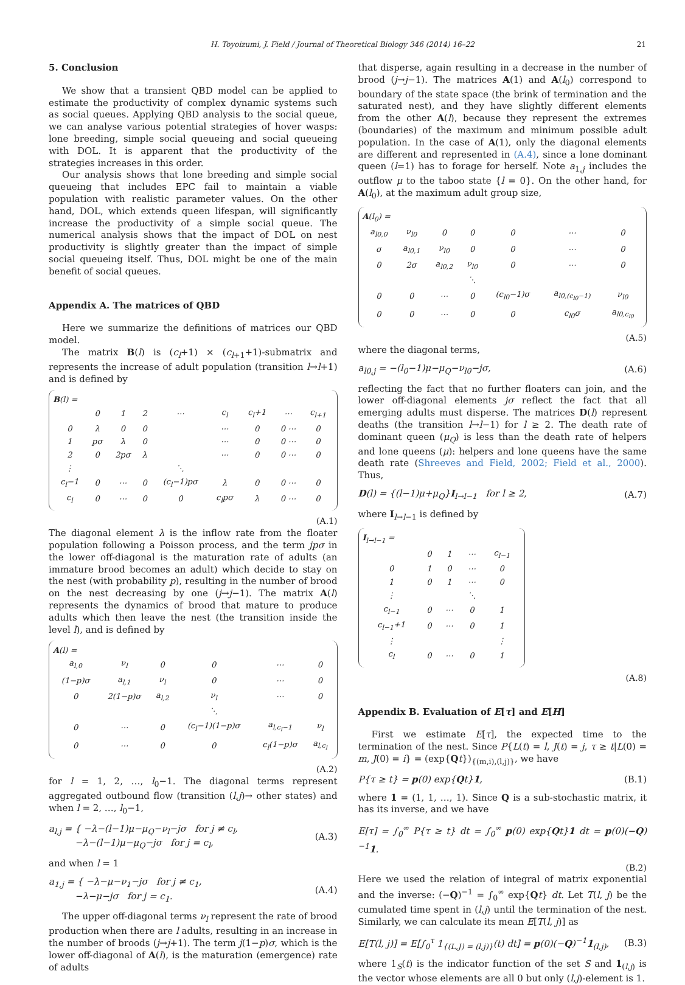H. Toyoizumi, J. Field / Journal of Theoretical Biology 346 (2014) 16–22 21
5. Conclusion
We show that a transient QBD model can be applied to estimate the productivity of complex dynamic systems such as social queues. Applying QBD analysis to the social queue, we can analyse various potential strategies of hover wasps: lone breeding, simple social queueing and social queueing with DOL. It is apparent that the productivity of the strategies increases in this order.
Our analysis shows that lone breeding and simple social queueing that includes EPC fail to maintain a viable population with realistic parameter values. On the other hand, DOL, which extends queen lifespan, will significantly increase the productivity of a simple social queue. The numerical analysis shows that the impact of DOL on nest productivity is slightly greater than the impact of simple social queueing itself. Thus, DOL might be one of the main benefit of social queues.
Appendix A. The matrices of QBD
Here we summarize the definitions of matrices our QBD model.
The matrix B(l) is (c<sub>l</sub>+1) × (c<sub>l+1</sub>+1)-submatrix and represents the increase of adult population (transition l→l+1) and is defined by
B(l) =
| | 0 | 1 | 2 | ⋯ | c<sub>l</sub> | c<sub>l</sub>+1 | ⋯ | c<sub>l+1</sub> |
| 0 | λ | 0 | 0 | | ⋯ | 0 | 0 ⋯ | 0 |
| 1 | pσ | λ | 0 | | ⋯ | 0 | 0 ⋯ | 0 |
| 2 | 0 | 2pσ | λ | | ⋯ | 0 | 0 ⋯ | 0 |
| ⋮ | | | | ⋱ | | | | |
| c<sub>l</sub>−1 | 0 | ⋯ | 0 | (c<sub>l</sub>−1)pσ | λ | 0 | 0 ⋯ | 0 |
| c<sub>l</sub> | 0 | ⋯ | 0 | 0 | c<sub>l</sub>pσ | λ | 0 ⋯ | 0 |
(A.1)
The diagonal element λ is the inflow rate from the floater population following a Poisson process, and the term jpσ in the lower off-diagonal is the maturation rate of adults (an immature brood becomes an adult) which decide to stay on the nest (with probability p), resulting in the number of brood on the nest decreasing by one (j→j−1). The matrix A(l) represents the dynamics of brood that mature to produce adults which then leave the nest (the transition inside the level l), and is defined by
A(l) =
| a<sub>l,0</sub> | ν<sub>l</sub> | 0 | 0 | ⋯ | 0 |
| (1−p)σ | a<sub>l,1</sub> | ν<sub>l</sub> | 0 | ⋯ | 0 |
| 0 | 2(1−p)σ | a<sub>l,2</sub> | ν<sub>l</sub> | ⋯ | 0 |
| | | | ⋱ | | |
| 0 | ⋯ | 0 | (c<sub>l</sub>−1)(1−p)σ | a<sub>l,c<sub>l</sub>−1</sub> | ν<sub>l</sub> |
| 0 | ⋯ | 0 | 0 | c<sub>l</sub>(1−p)σ | a<sub>l,c<sub>l</sub></sub> |
(A.2)
for l = 1, 2, …, l<sub>0</sub>−1. The diagonal terms represent aggregated outbound flow (transition (l,j)→ other states) and when l = 2, …, l<sub>0</sub>−1,
a<sub>l,j</sub> = { −λ−(l−1)μ−μ<sub>Q</sub>−ν<sub>l</sub>−jσ for j ≠ c<sub>l</sub>,
−λ−(l−1)μ−μ<sub>Q</sub>−jσ for j = c<sub>l</sub>, (A.3)
and when l = 1
a<sub>1,j</sub> = { −λ−μ−ν<sub>1</sub>−jσ for j ≠ c<sub>1</sub>,
−λ−μ−jσ for j = c<sub>1</sub>. (A.4)
The upper off-diagonal terms ν<sub>l</sub> represent the rate of brood production when there are l adults, resulting in an increase in the number of broods (j→j+1). The term j(1−p)σ, which is the lower off-diagonal of A(l), is the maturation (emergence) rate of adults
that disperse, again resulting in a decrease in the number of brood (j→j−1). The matrices A(1) and A(l<sub>0</sub>) correspond to boundary of the state space (the brink of termination and the saturated nest), and they have slightly different elements from the other A(l), because they represent the extremes (boundaries) of the maximum and minimum possible adult population. In the case of A(1), only the diagonal elements are different and represented in (A.4), since a lone dominant queen (l=1) has to forage for herself. Note a<sub>1,j</sub> includes the outflow μ to the taboo state {l = 0}. On the other hand, for A(l<sub>0</sub>), at the maximum adult group size,
A(l<sub>0</sub>) =
| a<sub>l0,0</sub> | ν<sub>l0</sub> | 0 | 0 | 0 | ⋯ | 0 |
| σ | a<sub>l0,1</sub> | ν<sub>l0</sub> | 0 | 0 | ⋯ | 0 |
| 0 | 2σ | a<sub>l0,2</sub> | ν<sub>l0</sub> | 0 | ⋯ | 0 |
| | | | ⋱ | | | |
| 0 | 0 | ⋯ | 0 | (c<sub>l0</sub>−1)σ | a<sub>l0,(c<sub>l0</sub>−1)</sub> | ν<sub>l0</sub> |
| 0 | 0 | ⋯ | 0 | 0 | c<sub>l0</sub>σ | a<sub>l0,c<sub>l0</sub></sub> |
(A.5)
where the diagonal terms,
a<sub>l0,j</sub> = −(l<sub>0</sub>−1)μ−μ<sub>Q</sub>−ν<sub>l0</sub>−jσ, (A.6)
reflecting the fact that no further floaters can join, and the lower off-diagonal elements jσ reflect the fact that all emerging adults must disperse. The matrices D(l) represent deaths (the transition l→l−1) for l ≥ 2. The death rate of dominant queen (μ<sub>Q</sub>) is less than the death rate of helpers and lone queens (μ): helpers and lone queens have the same death rate (Shreeves and Field, 2002; Field et al., 2000). Thus,
D(l) = {(l−1)μ+μ<sub>Q</sub>}I<sub>l→l−1</sub> for l ≥ 2, (A.7)
where I<sub>l→l−1</sub> is defined by
I<sub>l→l−1</sub> =
| | 0 | 1 | ⋯ | c<sub>l−1</sub> |
| 0 | 1 | 0 | ⋯ | 0 |
| 1 | 0 | 1 | ⋯ | 0 |
| ⋮ | | | ⋱ | |
| c<sub>l−1</sub> | 0 | ⋯ | 0 | 1 |
| c<sub>l−1</sub>+1 | 0 | ⋯ | 0 | 1 |
| ⋮ | | | | ⋮ |
| c<sub>l</sub> | 0 | ⋯ | 0 | 1 |
(A.8)
Appendix B. Evaluation of E[τ] and E[H]
First we estimate E[τ], the expected time to the termination of the nest. Since P{L(t) = l, J(t) = j, τ ≥ t|L(0) = m, J(0) = i} = (exp{Qt})<sub>{(m,i),(l,j)}</sub>, we have
P{τ ≥ t} = p(0) exp{Qt}1, (B.1)
where 1 = (1, 1, …, 1). Since Q is a sub-stochastic matrix, it has its inverse, and we have
E[τ] = ∫<sub>0</sub><sup>∞</sup> P{τ ≥ t} dt = ∫<sub>0</sub><sup>∞</sup> p(0) exp{Qt}1 dt = p(0)(−Q)<sup>−1</sup>1.
(B.2)
Here we used the relation of integral of matrix exponential and the inverse: (−Q)<sup>−1</sup> = ∫<sub>0</sub><sup>∞</sup> exp{Qt} dt. Let T(l, j) be the cumulated time spent in (l,j) until the termination of the nest. Similarly, we can calculate its mean E[T(l, j)] as
E[T(l, j)] = E[∫<sub>0</sub><sup>τ</sup> 1<sub>{(L,J) = (l,j)}</sub>(t) dt] = p(0)(−Q)<sup>−1</sup>1<sub>(l,j)</sub>, (B.3)
where 1<sub>S</sub>(t) is the indicator function of the set S and 1<sub>(l,j)</sub> is the vector whose elements are all 0 but only (l,j)-element is 1.